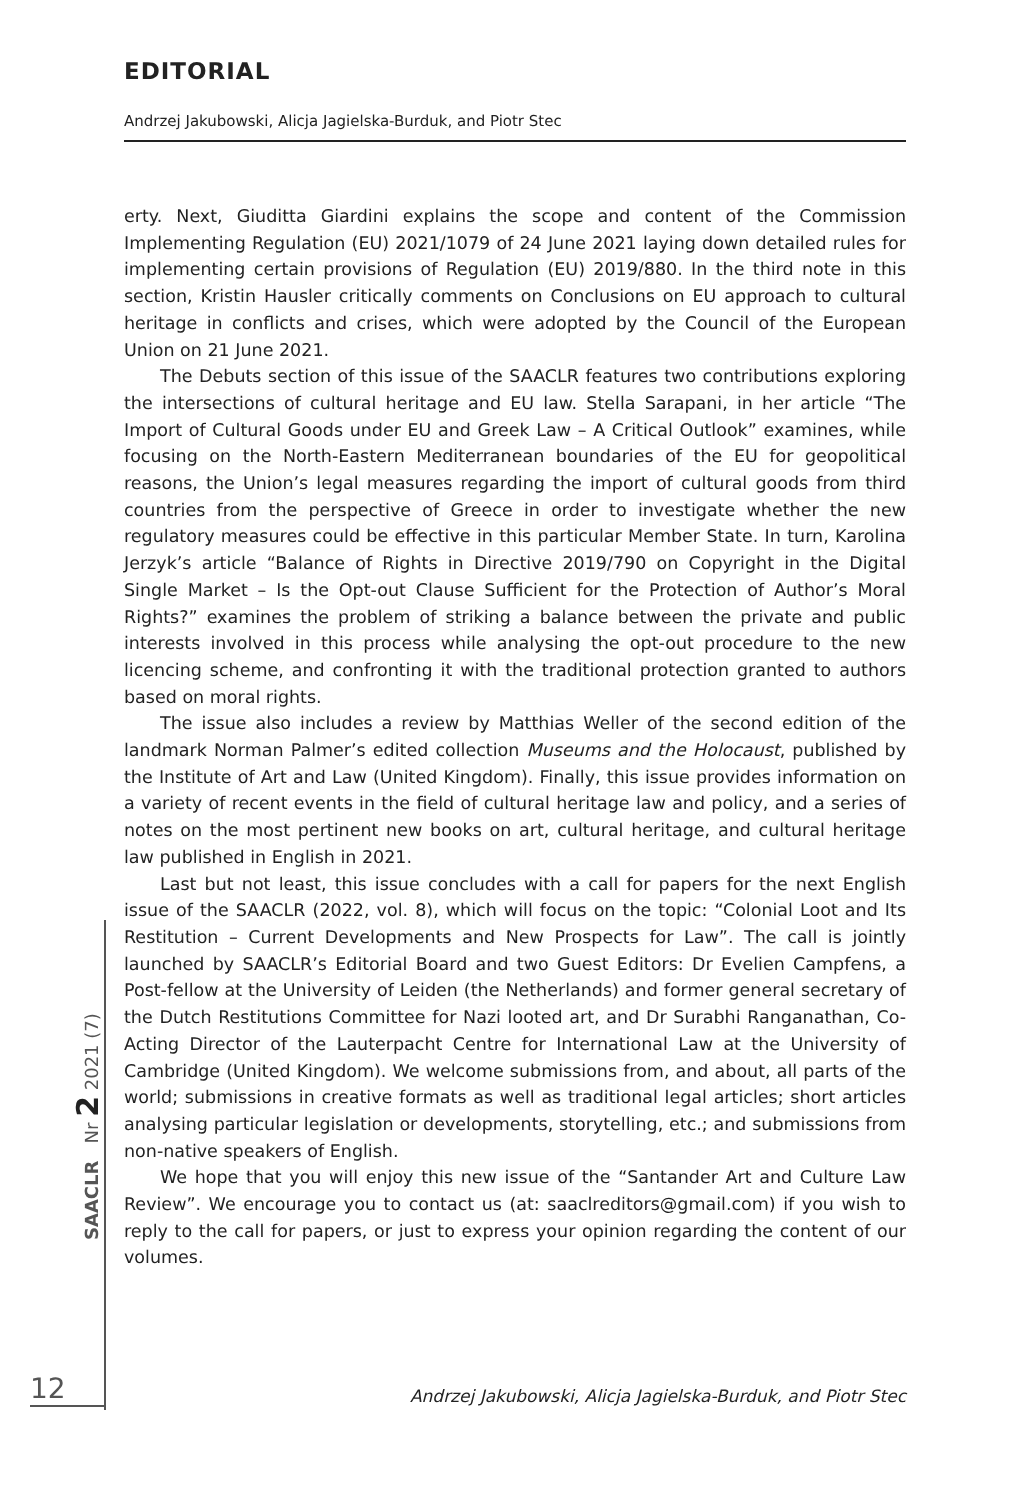EDITORIAL
Andrzej Jakubowski, Alicja Jagielska-Burduk, and Piotr Stec
erty. Next, Giuditta Giardini explains the scope and content of the Commission Implementing Regulation (EU) 2021/1079 of 24 June 2021 laying down detailed rules for implementing certain provisions of Regulation (EU) 2019/880. In the third note in this section, Kristin Hausler critically comments on Conclusions on EU approach to cultural heritage in conflicts and crises, which were adopted by the Council of the European Union on 21 June 2021.
The Debuts section of this issue of the SAACLR features two contributions exploring the intersections of cultural heritage and EU law. Stella Sarapani, in her article “The Import of Cultural Goods under EU and Greek Law – A Critical Outlook” examines, while focusing on the North-Eastern Mediterranean boundaries of the EU for geopolitical reasons, the Union’s legal measures regarding the import of cultural goods from third countries from the perspective of Greece in order to investigate whether the new regulatory measures could be effective in this particular Member State. In turn, Karolina Jerzyk’s article “Balance of Rights in Directive 2019/790 on Copyright in the Digital Single Market – Is the Opt-out Clause Sufficient for the Protection of Author’s Moral Rights?” examines the problem of striking a balance between the private and public interests involved in this process while analysing the opt-out procedure to the new licencing scheme, and confronting it with the traditional protection granted to authors based on moral rights.
The issue also includes a review by Matthias Weller of the second edition of the landmark Norman Palmer’s edited collection Museums and the Holocaust, published by the Institute of Art and Law (United Kingdom). Finally, this issue provides information on a variety of recent events in the field of cultural heritage law and policy, and a series of notes on the most pertinent new books on art, cultural heritage, and cultural heritage law published in English in 2021.
Last but not least, this issue concludes with a call for papers for the next English issue of the SAACLR (2022, vol. 8), which will focus on the topic: “Colonial Loot and Its Restitution – Current Developments and New Prospects for Law”. The call is jointly launched by SAACLR’s Editorial Board and two Guest Editors: Dr Evelien Campfens, a Post-fellow at the University of Leiden (the Netherlands) and former general secretary of the Dutch Restitutions Committee for Nazi looted art, and Dr Surabhi Ranganathan, Co-Acting Director of the Lauterpacht Centre for International Law at the University of Cambridge (United Kingdom). We welcome submissions from, and about, all parts of the world; submissions in creative formats as well as traditional legal articles; short articles analysing particular legislation or developments, storytelling, etc.; and submissions from non-native speakers of English.
We hope that you will enjoy this new issue of the “Santander Art and Culture Law Review”. We encourage you to contact us (at: saaclreditors@gmail.com) if you wish to reply to the call for papers, or just to express your opinion regarding the content of our volumes.
SAACLR Nr 2 2021 (7)
12 Andrzej Jakubowski, Alicja Jagielska-Burduk, and Piotr Stec